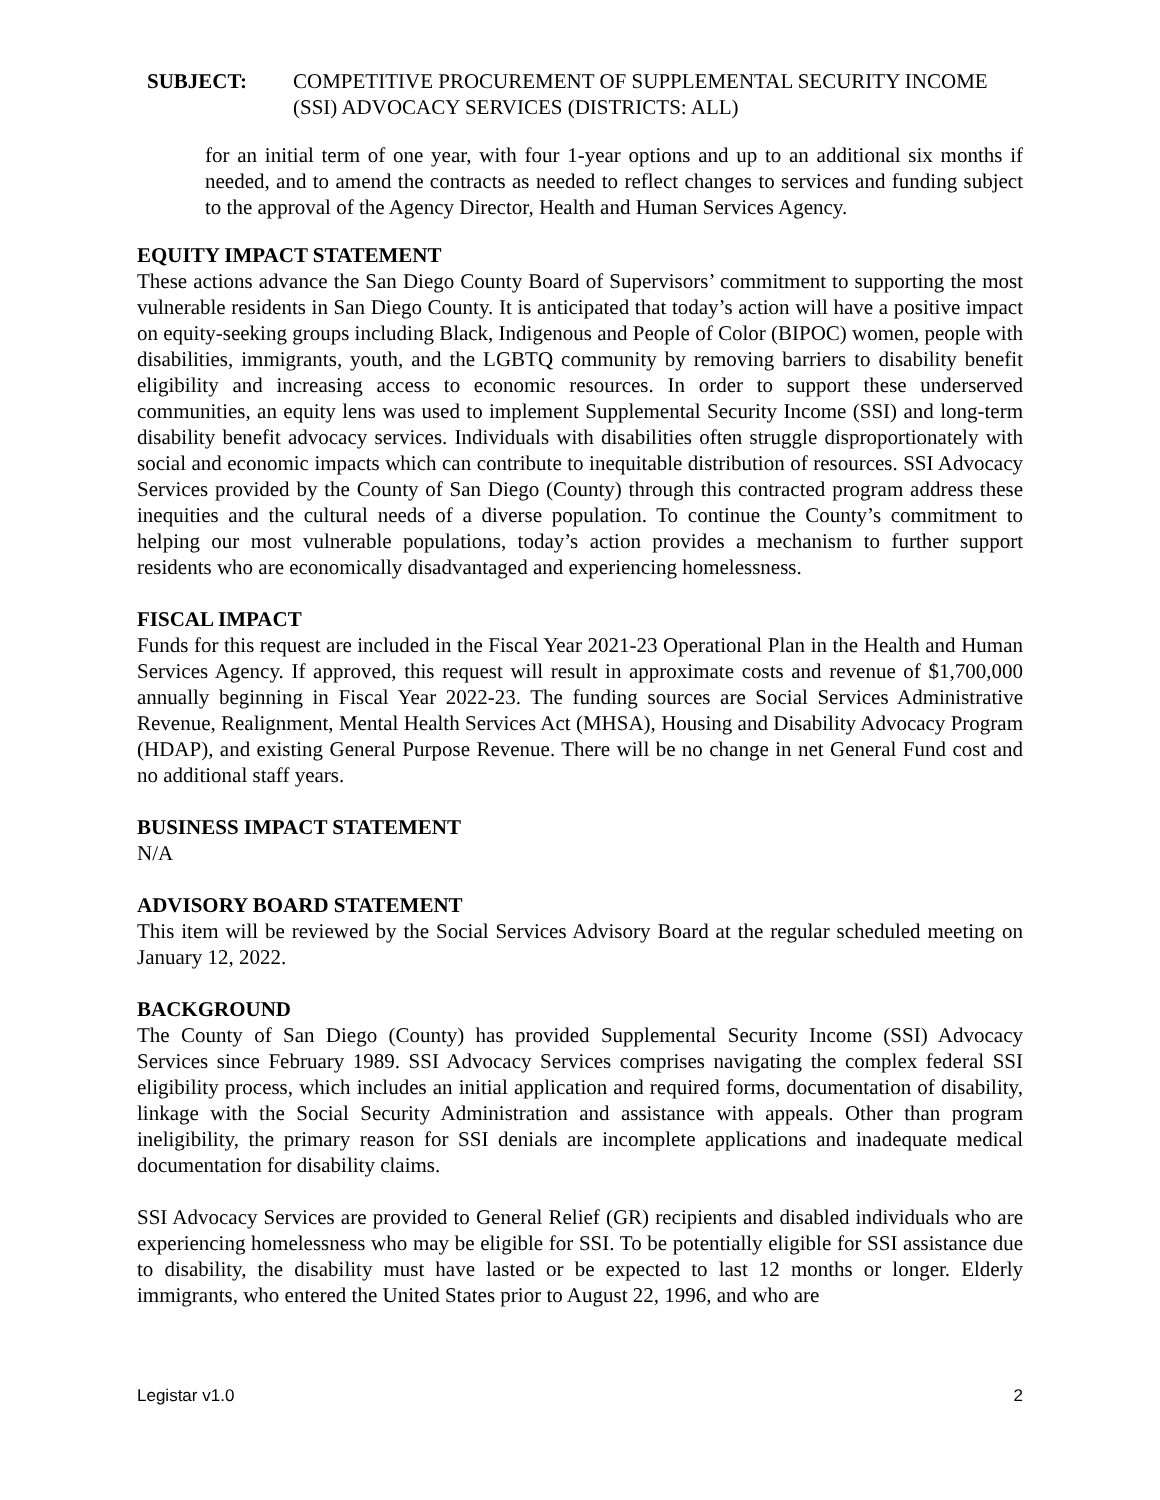SUBJECT: COMPETITIVE PROCUREMENT OF SUPPLEMENTAL SECURITY INCOME (SSI) ADVOCACY SERVICES (DISTRICTS: ALL)
for an initial term of one year, with four 1-year options and up to an additional six months if needed, and to amend the contracts as needed to reflect changes to services and funding subject to the approval of the Agency Director, Health and Human Services Agency.
EQUITY IMPACT STATEMENT
These actions advance the San Diego County Board of Supervisors’ commitment to supporting the most vulnerable residents in San Diego County. It is anticipated that today’s action will have a positive impact on equity-seeking groups including Black, Indigenous and People of Color (BIPOC) women, people with disabilities, immigrants, youth, and the LGBTQ community by removing barriers to disability benefit eligibility and increasing access to economic resources. In order to support these underserved communities, an equity lens was used to implement Supplemental Security Income (SSI) and long-term disability benefit advocacy services. Individuals with disabilities often struggle disproportionately with social and economic impacts which can contribute to inequitable distribution of resources. SSI Advocacy Services provided by the County of San Diego (County) through this contracted program address these inequities and the cultural needs of a diverse population. To continue the County’s commitment to helping our most vulnerable populations, today’s action provides a mechanism to further support residents who are economically disadvantaged and experiencing homelessness.
FISCAL IMPACT
Funds for this request are included in the Fiscal Year 2021-23 Operational Plan in the Health and Human Services Agency. If approved, this request will result in approximate costs and revenue of $1,700,000 annually beginning in Fiscal Year 2022-23. The funding sources are Social Services Administrative Revenue, Realignment, Mental Health Services Act (MHSA), Housing and Disability Advocacy Program (HDAP), and existing General Purpose Revenue. There will be no change in net General Fund cost and no additional staff years.
BUSINESS IMPACT STATEMENT
N/A
ADVISORY BOARD STATEMENT
This item will be reviewed by the Social Services Advisory Board at the regular scheduled meeting on January 12, 2022.
BACKGROUND
The County of San Diego (County) has provided Supplemental Security Income (SSI) Advocacy Services since February 1989. SSI Advocacy Services comprises navigating the complex federal SSI eligibility process, which includes an initial application and required forms, documentation of disability, linkage with the Social Security Administration and assistance with appeals. Other than program ineligibility, the primary reason for SSI denials are incomplete applications and inadequate medical documentation for disability claims.
SSI Advocacy Services are provided to General Relief (GR) recipients and disabled individuals who are experiencing homelessness who may be eligible for SSI. To be potentially eligible for SSI assistance due to disability, the disability must have lasted or be expected to last 12 months or longer. Elderly immigrants, who entered the United States prior to August 22, 1996, and who are
Legistar v1.0 2